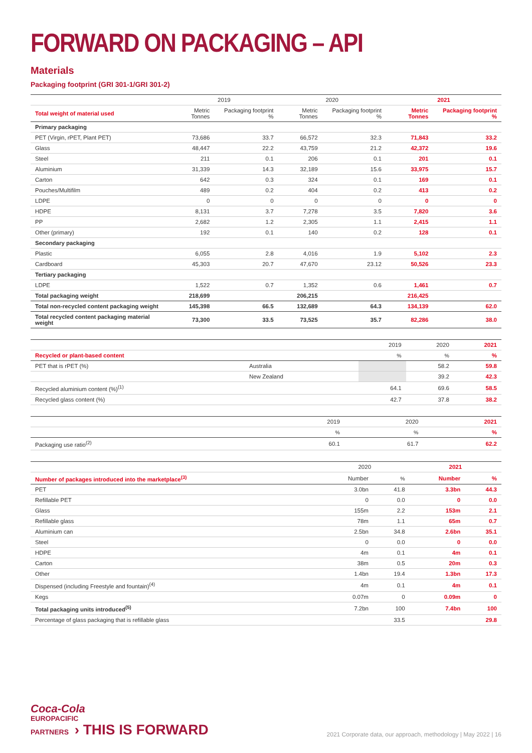FORWARD ON PACKAGING – API
Materials
Packaging footprint (GRI 301-1/GRI 301-2)
| | 2019 | | 2020 | | 2021 | |
| --- | --- | --- | --- | --- | --- | --- |
| Total weight of material used | Metric Tonnes | Packaging footprint % | Metric Tonnes | Packaging footprint % | Metric Tonnes | Packaging footprint % |
| Primary packaging | | | | | | |
| PET (Virgin, rPET, Plant PET) | 73,686 | 33.7 | 66,572 | 32.3 | 71,843 | 33.2 |
| Glass | 48,447 | 22.2 | 43,759 | 21.2 | 42,372 | 19.6 |
| Steel | 211 | 0.1 | 206 | 0.1 | 201 | 0.1 |
| Aluminium | 31,339 | 14.3 | 32,189 | 15.6 | 33,975 | 15.7 |
| Carton | 642 | 0.3 | 324 | 0.1 | 169 | 0.1 |
| Pouches/Multifilm | 489 | 0.2 | 404 | 0.2 | 413 | 0.2 |
| LDPE | 0 | 0 | 0 | 0 | 0 | 0 |
| HDPE | 8,131 | 3.7 | 7,278 | 3.5 | 7,820 | 3.6 |
| PP | 2,682 | 1.2 | 2,305 | 1.1 | 2,415 | 1.1 |
| Other (primary) | 192 | 0.1 | 140 | 0.2 | 128 | 0.1 |
| Secondary packaging | | | | | | |
| Plastic | 6,055 | 2.8 | 4,016 | 1.9 | 5,102 | 2.3 |
| Cardboard | 45,303 | 20.7 | 47,670 | 23.12 | 50,526 | 23.3 |
| Tertiary packaging | | | | | | |
| LDPE | 1,522 | 0.7 | 1,352 | 0.6 | 1,461 | 0.7 |
| Total packaging weight | 218,699 | | 206,215 | | 216,425 | |
| Total non-recycled content packaging weight | 145,398 | 66.5 | 132,689 | 64.3 | 134,139 | 62.0 |
| Total recycled content packaging material weight | 73,300 | 33.5 | 73,525 | 35.7 | 82,286 | 38.0 |
| | | | 2019 | 2020 | 2021 |
| --- | --- | --- | --- | --- | --- |
| Recycled or plant-based content | | | % | % | % |
| PET that is rPET (%) | Australia | | | 58.2 | 59.8 |
| | New Zealand | | | 39.2 | 42.3 |
| Recycled aluminium content (%)<sup>(1)</sup> | | | 64.1 | 69.6 | 58.5 |
| Recycled glass content (%) | | | 42.7 | 37.8 | 38.2 |
| | 2019 | 2020 | 2021 |
| --- | --- | --- | --- |
| | % | % | % |
| Packaging use ratio<sup>(2)</sup> | 60.1 | 61.7 | 62.2 |
| | 2020 | | 2021 | |
| --- | --- | --- | --- | --- |
| Number of packages introduced into the marketplace<sup>(3)</sup> | Number | % | Number | % |
| PET | 3.0bn | 41.8 | 3.3bn | 44.3 |
| Refillable PET | 0 | 0.0 | 0 | 0.0 |
| Glass | 155m | 2.2 | 153m | 2.1 |
| Refillable glass | 78m | 1.1 | 65m | 0.7 |
| Aluminium can | 2.5bn | 34.8 | 2.6bn | 35.1 |
| Steel | 0 | 0.0 | 0 | 0.0 |
| HDPE | 4m | 0.1 | 4m | 0.1 |
| Carton | 38m | 0.5 | 20m | 0.3 |
| Other | 1.4bn | 19.4 | 1.3bn | 17.3 |
| Dispensed (including Freestyle and fountain)<sup>(4)</sup> | 4m | 0.1 | 4m | 0.1 |
| Kegs | 0.07m | 0 | 0.09m | 0 |
| Total packaging units introduced<sup>(5)</sup> | 7.2bn | 100 | 7.4bn | 100 |
| Percentage of glass packaging that is refillable glass | | 33.5 | | 29.8 |
Coca-Cola
EUROPACIFIC
PARTNERS › THIS IS FORWARD
2021 Corporate data, our approach, methodology | May 2022 | 16